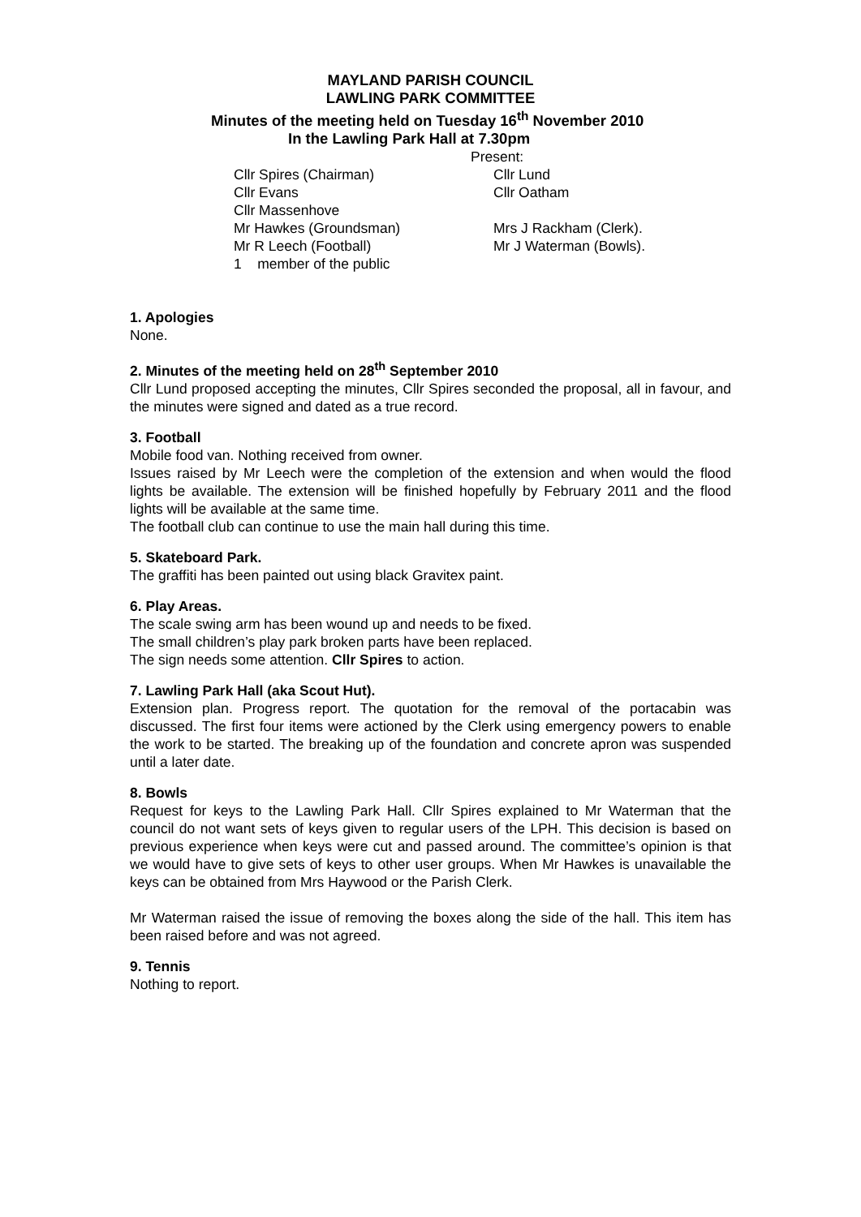MAYLAND PARISH COUNCIL
LAWLING PARK COMMITTEE
Minutes of the meeting held on Tuesday 16<sup>th</sup> November 2010
In the Lawling Park Hall at 7.30pm
Present:
| Cllr Spires (Chairman) | Cllr Lund |
| Cllr Evans | Cllr Oatham |
| Cllr Massenhove | |
| Mr Hawkes (Groundsman) | Mrs J Rackham (Clerk). |
| Mr R Leech (Football) | Mr J Waterman (Bowls). |
| 1 member of the public | |
1. Apologies
None.
2. Minutes of the meeting held on 28<sup>th</sup> September 2010
Cllr Lund proposed accepting the minutes, Cllr Spires seconded the proposal, all in favour, and the minutes were signed and dated as a true record.
3. Football
Mobile food van. Nothing received from owner.
Issues raised by Mr Leech were the completion of the extension and when would the flood lights be available. The extension will be finished hopefully by February 2011 and the flood lights will be available at the same time.
The football club can continue to use the main hall during this time.
5. Skateboard Park.
The graffiti has been painted out using black Gravitex paint.
6. Play Areas.
The scale swing arm has been wound up and needs to be fixed.
The small children’s play park broken parts have been replaced.
The sign needs some attention. Cllr Spires to action.
7. Lawling Park Hall (aka Scout Hut).
Extension plan. Progress report. The quotation for the removal of the portacabin was discussed. The first four items were actioned by the Clerk using emergency powers to enable the work to be started. The breaking up of the foundation and concrete apron was suspended until a later date.
8. Bowls
Request for keys to the Lawling Park Hall. Cllr Spires explained to Mr Waterman that the council do not want sets of keys given to regular users of the LPH. This decision is based on previous experience when keys were cut and passed around. The committee’s opinion is that we would have to give sets of keys to other user groups. When Mr Hawkes is unavailable the keys can be obtained from Mrs Haywood or the Parish Clerk.
Mr Waterman raised the issue of removing the boxes along the side of the hall. This item has been raised before and was not agreed.
9. Tennis
Nothing to report.